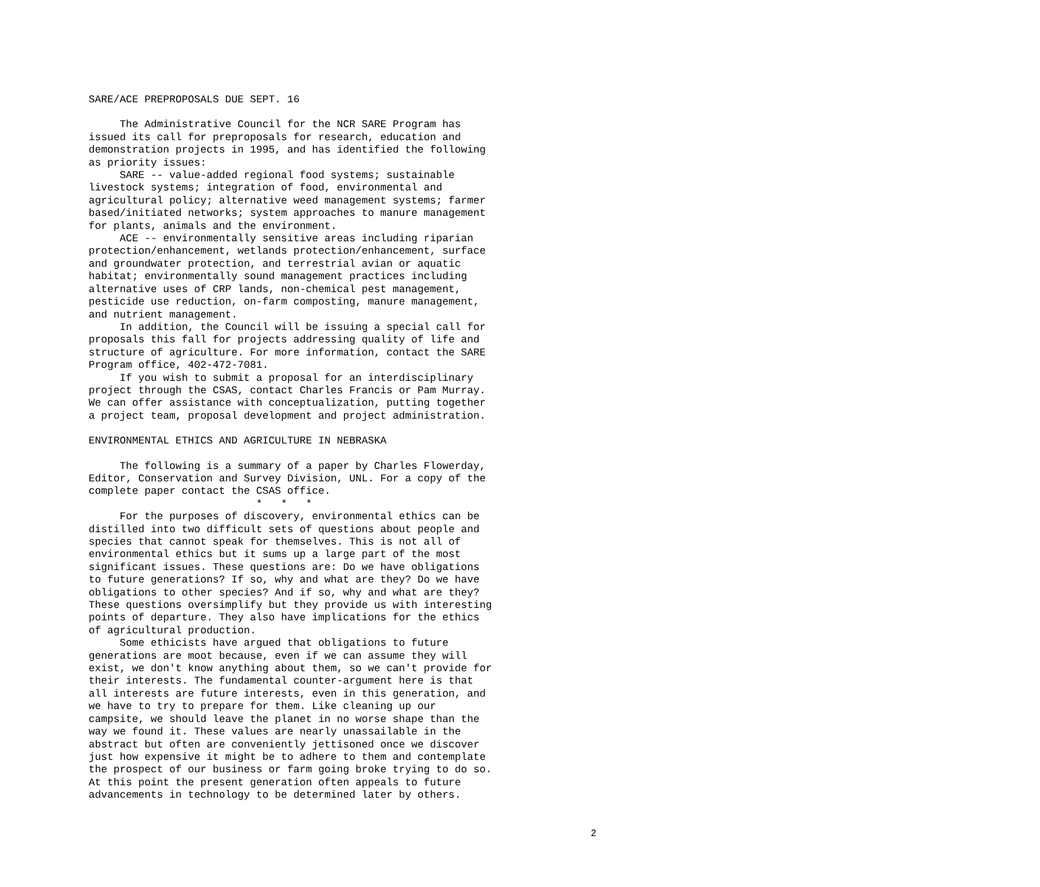SARE/ACE PREPROPOSALS DUE SEPT. 16
The Administrative Council for the NCR SARE Program has issued its call for preproposals for research, education and demonstration projects in 1995, and has identified the following as priority issues: SARE -- value-added regional food systems; sustainable livestock systems; integration of food, environmental and agricultural policy; alternative weed management systems; farmer based/initiated networks; system approaches to manure management for plants, animals and the environment. ACE -- environmentally sensitive areas including riparian protection/enhancement, wetlands protection/enhancement, surface and groundwater protection, and terrestrial avian or aquatic habitat; environmentally sound management practices including alternative uses of CRP lands, non-chemical pest management, pesticide use reduction, on-farm composting, manure management, and nutrient management. In addition, the Council will be issuing a special call for proposals this fall for projects addressing quality of life and structure of agriculture. For more information, contact the SARE Program office, 402-472-7081. If you wish to submit a proposal for an interdisciplinary project through the CSAS, contact Charles Francis or Pam Murray. We can offer assistance with conceptualization, putting together a project team, proposal development and project administration.
ENVIRONMENTAL ETHICS AND AGRICULTURE IN NEBRASKA
The following is a summary of a paper by Charles Flowerday, Editor, Conservation and Survey Division, UNL. For a copy of the complete paper contact the CSAS office. * * * For the purposes of discovery, environmental ethics can be distilled into two difficult sets of questions about people and species that cannot speak for themselves. This is not all of environmental ethics but it sums up a large part of the most significant issues. These questions are: Do we have obligations to future generations? If so, why and what are they? Do we have obligations to other species? And if so, why and what are they? These questions oversimplify but they provide us with interesting points of departure. They also have implications for the ethics of agricultural production. Some ethicists have argued that obligations to future generations are moot because, even if we can assume they will exist, we don't know anything about them, so we can't provide for their interests. The fundamental counter-argument here is that all interests are future interests, even in this generation, and we have to try to prepare for them. Like cleaning up our campsite, we should leave the planet in no worse shape than the way we found it. These values are nearly unassailable in the abstract but often are conveniently jettisoned once we discover just how expensive it might be to adhere to them and contemplate the prospect of our business or farm going broke trying to do so. At this point the present generation often appeals to future advancements in technology to be determined later by others.
2